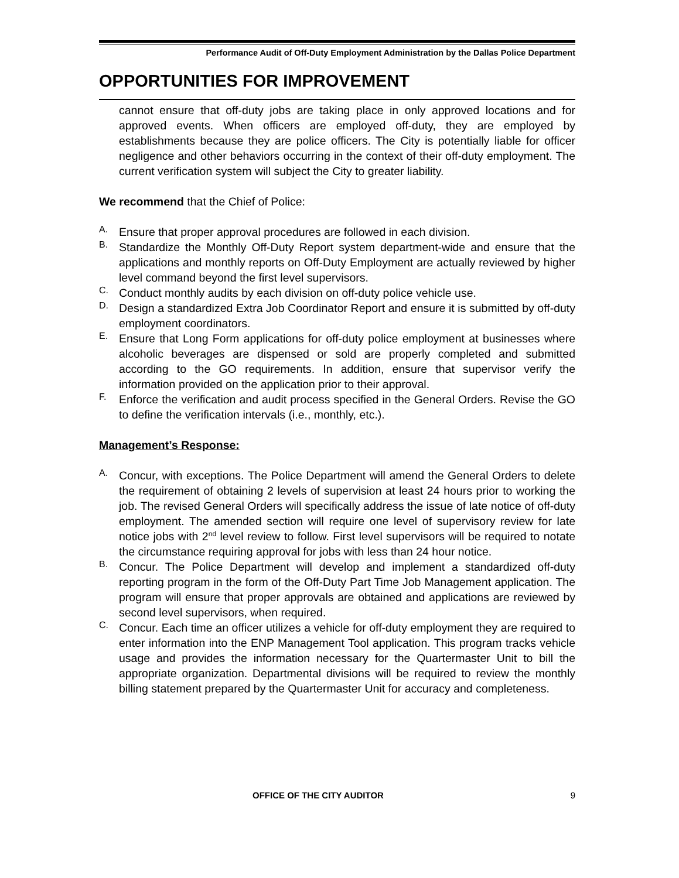Performance Audit of Off-Duty Employment Administration by the Dallas Police Department
OPPORTUNITIES FOR IMPROVEMENT
cannot ensure that off-duty jobs are taking place in only approved locations and for approved events. When officers are employed off-duty, they are employed by establishments because they are police officers. The City is potentially liable for officer negligence and other behaviors occurring in the context of their off-duty employment. The current verification system will subject the City to greater liability.
We recommend that the Chief of Police:
A. Ensure that proper approval procedures are followed in each division.
B. Standardize the Monthly Off-Duty Report system department-wide and ensure that the applications and monthly reports on Off-Duty Employment are actually reviewed by higher level command beyond the first level supervisors.
C. Conduct monthly audits by each division on off-duty police vehicle use.
D. Design a standardized Extra Job Coordinator Report and ensure it is submitted by off-duty employment coordinators.
E. Ensure that Long Form applications for off-duty police employment at businesses where alcoholic beverages are dispensed or sold are properly completed and submitted according to the GO requirements. In addition, ensure that supervisor verify the information provided on the application prior to their approval.
F. Enforce the verification and audit process specified in the General Orders. Revise the GO to define the verification intervals (i.e., monthly, etc.).
Management’s Response:
A. Concur, with exceptions. The Police Department will amend the General Orders to delete the requirement of obtaining 2 levels of supervision at least 24 hours prior to working the job. The revised General Orders will specifically address the issue of late notice of off-duty employment. The amended section will require one level of supervisory review for late notice jobs with 2<sup>nd</sup> level review to follow. First level supervisors will be required to notate the circumstance requiring approval for jobs with less than 24 hour notice.
B. Concur. The Police Department will develop and implement a standardized off-duty reporting program in the form of the Off-Duty Part Time Job Management application. The program will ensure that proper approvals are obtained and applications are reviewed by second level supervisors, when required.
C. Concur. Each time an officer utilizes a vehicle for off-duty employment they are required to enter information into the ENP Management Tool application. This program tracks vehicle usage and provides the information necessary for the Quartermaster Unit to bill the appropriate organization. Departmental divisions will be required to review the monthly billing statement prepared by the Quartermaster Unit for accuracy and completeness.
OFFICE OF THE CITY AUDITOR 9